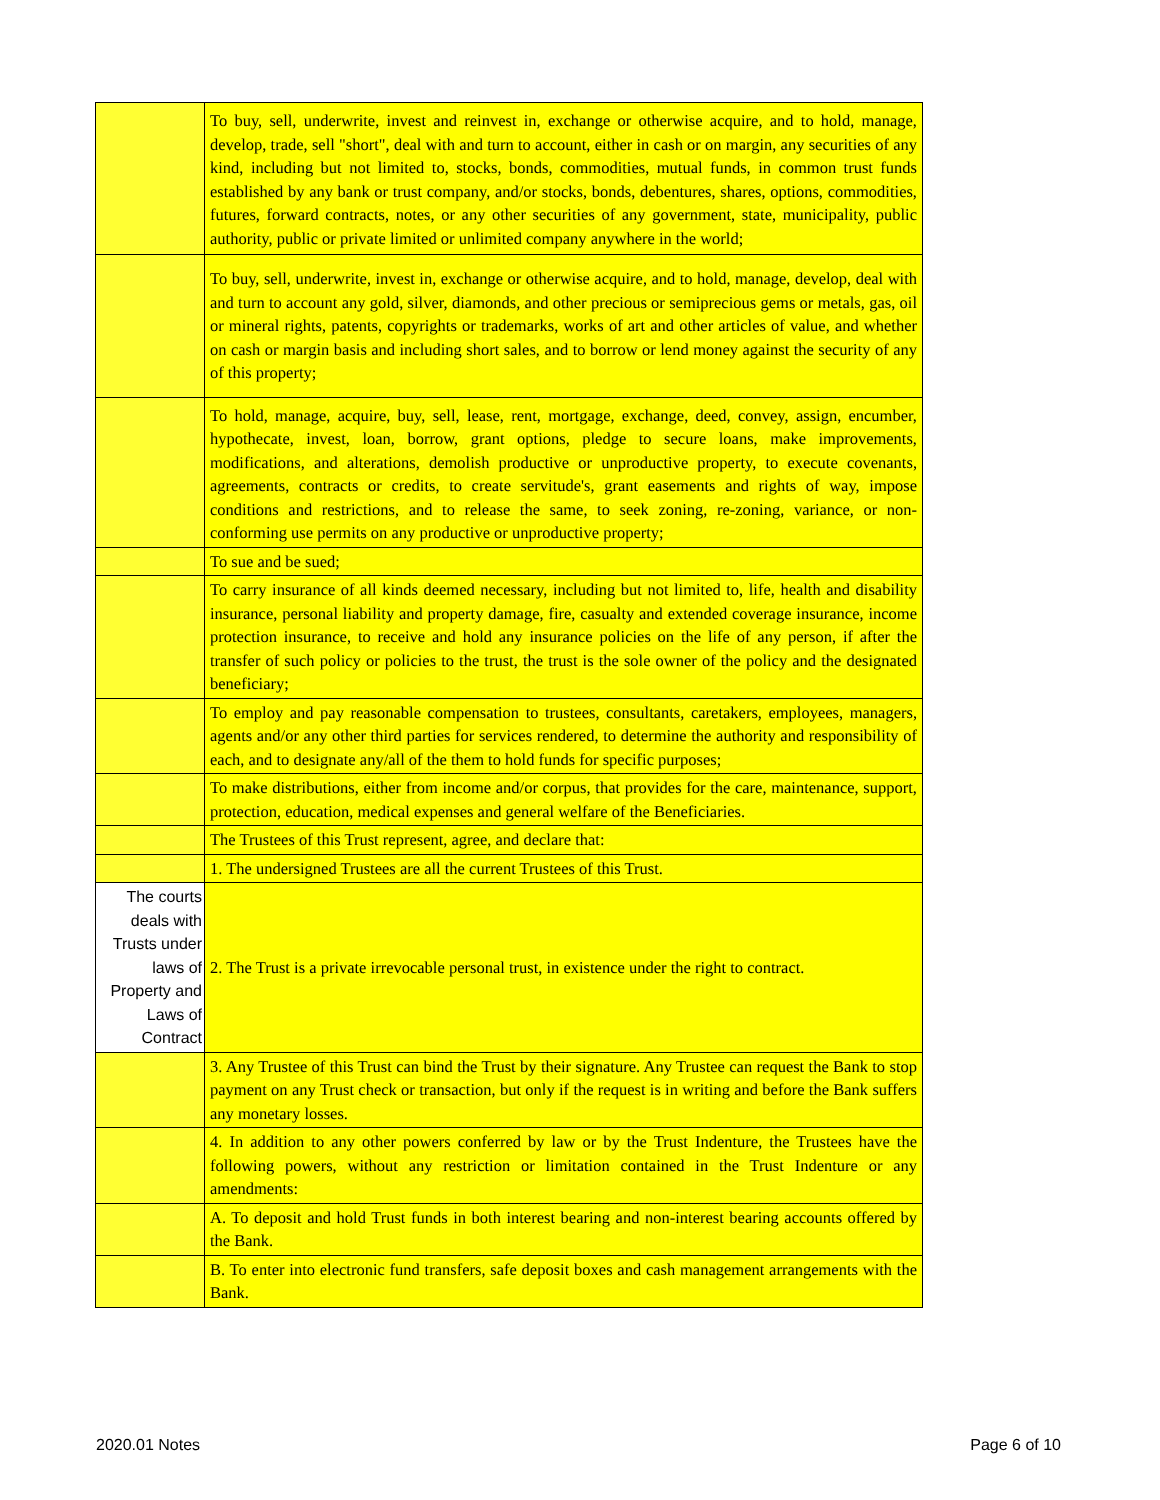| | To buy, sell, underwrite, invest and reinvest in, exchange or otherwise acquire, and to hold, manage, develop, trade, sell "short", deal with and turn to account, either in cash or on margin, any securities of any kind, including but not limited to, stocks, bonds, commodities, mutual funds, in common trust funds established by any bank or trust company, and/or stocks, bonds, debentures, shares, options, commodities, futures, forward contracts, notes, or any other securities of any government, state, municipality, public authority, public or private limited or unlimited company anywhere in the world; |
| | To buy, sell, underwrite, invest in, exchange or otherwise acquire, and to hold, manage, develop, deal with and turn to account any gold, silver, diamonds, and other precious or semiprecious gems or metals, gas, oil or mineral rights, patents, copyrights or trademarks, works of art and other articles of value, and whether on cash or margin basis and including short sales, and to borrow or lend money against the security of any of this property; |
| | To hold, manage, acquire, buy, sell, lease, rent, mortgage, exchange, deed, convey, assign, encumber, hypothecate, invest, loan, borrow, grant options, pledge to secure loans, make improvements, modifications, and alterations, demolish productive or unproductive property, to execute covenants, agreements, contracts or credits, to create servitude's, grant easements and rights of way, impose conditions and restrictions, and to release the same, to seek zoning, re-zoning, variance, or non-conforming use permits on any productive or unproductive property; |
| | To sue and be sued; |
| | To carry insurance of all kinds deemed necessary, including but not limited to, life, health and disability insurance, personal liability and property damage, fire, casualty and extended coverage insurance, income protection insurance, to receive and hold any insurance policies on the life of any person, if after the transfer of such policy or policies to the trust, the trust is the sole owner of the policy and the designated beneficiary; |
| | To employ and pay reasonable compensation to trustees, consultants, caretakers, employees, managers, agents and/or any other third parties for services rendered, to determine the authority and responsibility of each, and to designate any/all of the them to hold funds for specific purposes; |
| | To make distributions, either from income and/or corpus, that provides for the care, maintenance, support, protection, education, medical expenses and general welfare of the Beneficiaries. |
| | The Trustees of this Trust represent, agree, and declare that: |
| | 1. The undersigned Trustees are all the current Trustees of this Trust. |
| The courts deals with Trusts under laws of Property and Laws of Contract | 2. The Trust is a private irrevocable personal trust, in existence under the right to contract. |
| | 3. Any Trustee of this Trust can bind the Trust by their signature. Any Trustee can request the Bank to stop payment on any Trust check or transaction, but only if the request is in writing and before the Bank suffers any monetary losses. |
| | 4. In addition to any other powers conferred by law or by the Trust Indenture, the Trustees have the following powers, without any restriction or limitation contained in the Trust Indenture or any amendments: |
| | A. To deposit and hold Trust funds in both interest bearing and non-interest bearing accounts offered by the Bank. |
| | B. To enter into electronic fund transfers, safe deposit boxes and cash management arrangements with the Bank. |
2020.01 Notes Page 6 of 10